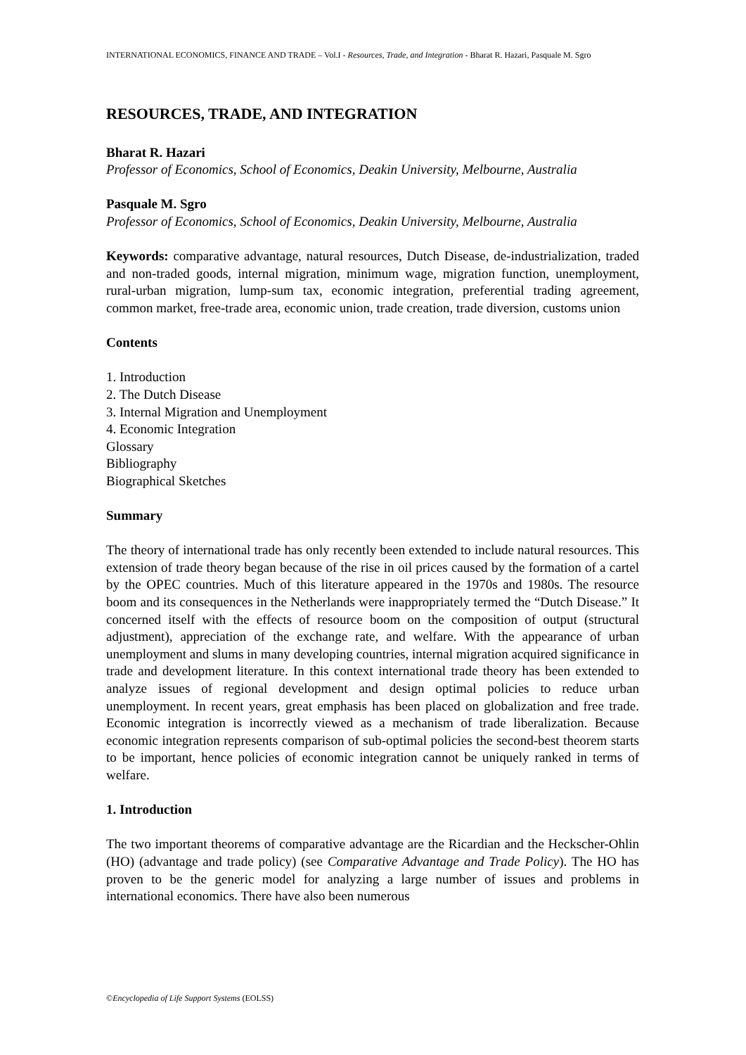INTERNATIONAL ECONOMICS, FINANCE AND TRADE – Vol.I - Resources, Trade, and Integration - Bharat R. Hazari, Pasquale M. Sgro
RESOURCES, TRADE, AND INTEGRATION
Bharat R. Hazari
Professor of Economics, School of Economics, Deakin University, Melbourne, Australia
Pasquale M. Sgro
Professor of Economics, School of Economics, Deakin University, Melbourne, Australia
Keywords: comparative advantage, natural resources, Dutch Disease, de-industrialization, traded and non-traded goods, internal migration, minimum wage, migration function, unemployment, rural-urban migration, lump-sum tax, economic integration, preferential trading agreement, common market, free-trade area, economic union, trade creation, trade diversion, customs union
Contents
1. Introduction
2. The Dutch Disease
3. Internal Migration and Unemployment
4. Economic Integration
Glossary
Bibliography
Biographical Sketches
Summary
The theory of international trade has only recently been extended to include natural resources. This extension of trade theory began because of the rise in oil prices caused by the formation of a cartel by the OPEC countries. Much of this literature appeared in the 1970s and 1980s. The resource boom and its consequences in the Netherlands were inappropriately termed the “Dutch Disease.” It concerned itself with the effects of resource boom on the composition of output (structural adjustment), appreciation of the exchange rate, and welfare. With the appearance of urban unemployment and slums in many developing countries, internal migration acquired significance in trade and development literature. In this context international trade theory has been extended to analyze issues of regional development and design optimal policies to reduce urban unemployment. In recent years, great emphasis has been placed on globalization and free trade. Economic integration is incorrectly viewed as a mechanism of trade liberalization. Because economic integration represents comparison of sub-optimal policies the second-best theorem starts to be important, hence policies of economic integration cannot be uniquely ranked in terms of welfare.
1. Introduction
The two important theorems of comparative advantage are the Ricardian and the Heckscher-Ohlin (HO) (advantage and trade policy) (see Comparative Advantage and Trade Policy). The HO has proven to be the generic model for analyzing a large number of issues and problems in international economics. There have also been numerous
©Encyclopedia of Life Support Systems (EOLSS)